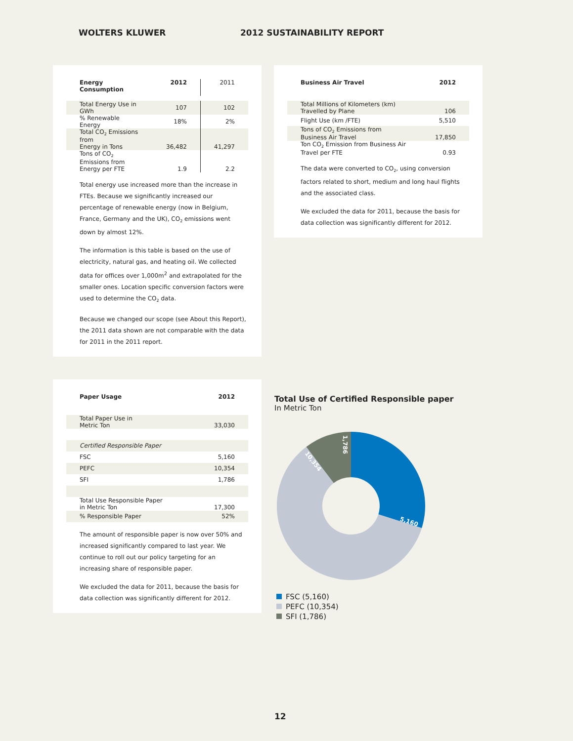WOLTERS KLUWER 2012 SUSTAINABILITY REPORT
| Energy Consumption | 2012 | 2011 |
| --- | --- | --- |
| Total Energy Use in GWh | 107 | 102 |
| % Renewable Energy | 18% | 2% |
| Total CO<sub>2</sub> Emissions from Energy in Tons | 36,482 | 41,297 |
| Tons of CO<sub>2</sub> Emissions from Energy per FTE | 1.9 | 2.2 |
Total energy use increased more than the increase in FTEs. Because we significantly increased our percentage of renewable energy (now in Belgium, France, Germany and the UK), CO<sub>2</sub> emissions went down by almost 12%.
The information is this table is based on the use of electricity, natural gas, and heating oil. We collected data for offices over 1,000m<sup>2</sup> and extrapolated for the smaller ones. Location specific conversion factors were used to determine the CO<sub>2</sub> data.
Because we changed our scope (see About this Report), the 2011 data shown are not comparable with the data for 2011 in the 2011 report.
| Business Air Travel | 2012 |
| --- | --- |
| Total Millions of Kilometers (km) Travelled by Plane | 106 |
| Flight Use (km /FTE) | 5,510 |
| Tons of CO<sub>2</sub> Emissions from Business Air Travel | 17,850 |
| Ton CO<sub>2</sub> Emission from Business Air Travel per FTE | 0.93 |
The data were converted to CO<sub>2</sub>, using conversion factors related to short, medium and long haul flights and the associated class.
We excluded the data for 2011, because the basis for data collection was significantly different for 2012.
| Paper Usage | 2012 |
| --- | --- |
| Total Paper Use in Metric Ton | 33,030 |
| Certified Responsible Paper | |
| FSC | 5,160 |
| PEFC | 10,354 |
| SFI | 1,786 |
| Total Use Responsible Paper in Metric Ton | 17,300 |
| % Responsible Paper | 52% |
The amount of responsible paper is now over 50% and increased significantly compared to last year. We continue to roll out our policy targeting for an increasing share of responsible paper.
We excluded the data for 2011, because the basis for data collection was significantly different for 2012.
Total Use of Certified Responsible paper
In Metric Ton
5,160
10,354
1,786
FSC (5,160)
PEFC (10,354)
SFI (1,786)
12